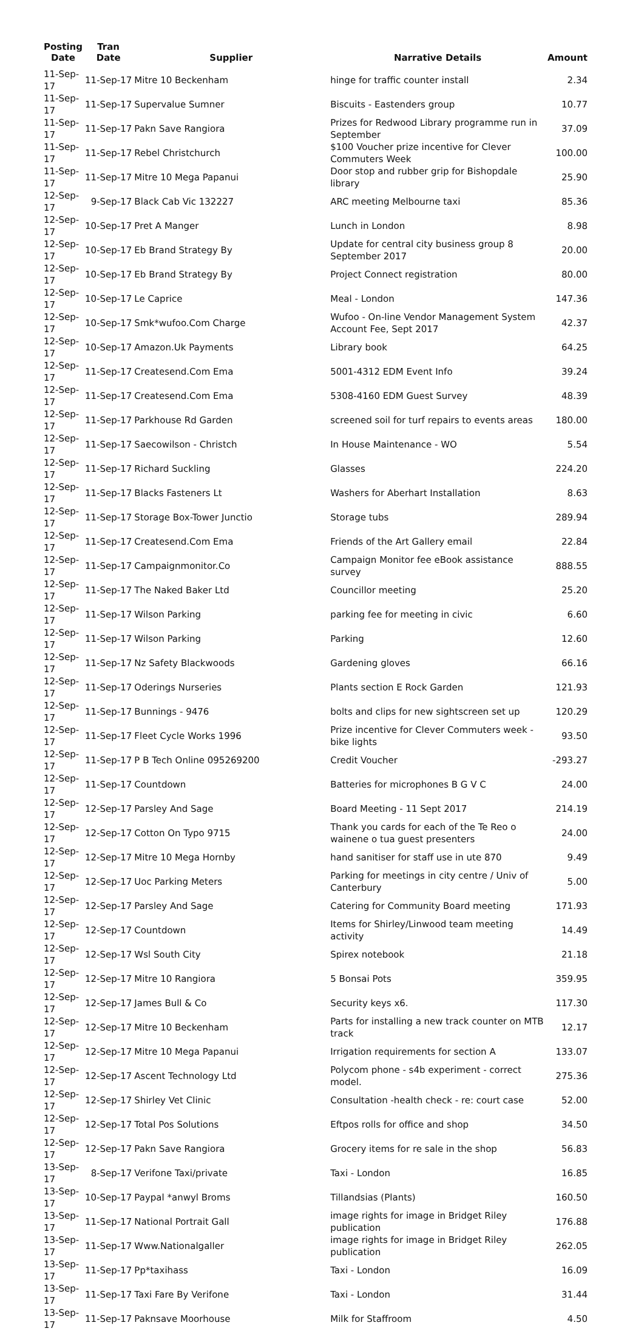| Posting Date | Tran Date | Supplier | Narrative Details | Amount |
| --- | --- | --- | --- | --- |
| 11-Sep-17 | 11-Sep-17 | Mitre 10 Beckenham | hinge for traffic counter install | 2.34 |
| 11-Sep-17 | 11-Sep-17 | Supervalue Sumner | Biscuits - Eastenders group | 10.77 |
| 11-Sep-17 | 11-Sep-17 | Pakn Save Rangiora | Prizes for Redwood Library programme run in September | 37.09 |
| 11-Sep-17 | 11-Sep-17 | Rebel Christchurch | $100 Voucher prize incentive for Clever Commuters Week | 100.00 |
| 11-Sep-17 | 11-Sep-17 | Mitre 10 Mega Papanui | Door stop and rubber grip for Bishopdale library | 25.90 |
| 12-Sep-17 | 9-Sep-17 | Black Cab Vic 132227 | ARC meeting Melbourne taxi | 85.36 |
| 12-Sep-17 | 10-Sep-17 | Pret A Manger | Lunch in London | 8.98 |
| 12-Sep-17 | 10-Sep-17 | Eb Brand Strategy By | Update for central city business group 8 September 2017 | 20.00 |
| 12-Sep-17 | 10-Sep-17 | Eb Brand Strategy By | Project Connect registration | 80.00 |
| 12-Sep-17 | 10-Sep-17 | Le Caprice | Meal - London | 147.36 |
| 12-Sep-17 | 10-Sep-17 | Smk*wufoo.Com Charge | Wufoo - On-line Vendor Management System Account Fee, Sept 2017 | 42.37 |
| 12-Sep-17 | 10-Sep-17 | Amazon.Uk Payments | Library book | 64.25 |
| 12-Sep-17 | 11-Sep-17 | Createsend.Com Ema | 5001-4312 EDM Event Info | 39.24 |
| 12-Sep-17 | 11-Sep-17 | Createsend.Com Ema | 5308-4160 EDM Guest Survey | 48.39 |
| 12-Sep-17 | 11-Sep-17 | Parkhouse Rd Garden | screened soil for turf repairs to events areas | 180.00 |
| 12-Sep-17 | 11-Sep-17 | Saecowilson - Christch | In House Maintenance - WO | 5.54 |
| 12-Sep-17 | 11-Sep-17 | Richard Suckling | Glasses | 224.20 |
| 12-Sep-17 | 11-Sep-17 | Blacks Fasteners Lt | Washers for Aberhart Installation | 8.63 |
| 12-Sep-17 | 11-Sep-17 | Storage Box-Tower Junctio | Storage tubs | 289.94 |
| 12-Sep-17 | 11-Sep-17 | Createsend.Com Ema | Friends of the Art Gallery email | 22.84 |
| 12-Sep-17 | 11-Sep-17 | Campaignmonitor.Co | Campaign Monitor fee eBook assistance survey | 888.55 |
| 12-Sep-17 | 11-Sep-17 | The Naked Baker Ltd | Councillor meeting | 25.20 |
| 12-Sep-17 | 11-Sep-17 | Wilson Parking | parking fee for meeting in civic | 6.60 |
| 12-Sep-17 | 11-Sep-17 | Wilson Parking | Parking | 12.60 |
| 12-Sep-17 | 11-Sep-17 | Nz Safety Blackwoods | Gardening gloves | 66.16 |
| 12-Sep-17 | 11-Sep-17 | Oderings Nurseries | Plants section E Rock Garden | 121.93 |
| 12-Sep-17 | 11-Sep-17 | Bunnings - 9476 | bolts and clips for new sightscreen set up | 120.29 |
| 12-Sep-17 | 11-Sep-17 | Fleet Cycle Works 1996 | Prize incentive for Clever Commuters week - bike lights | 93.50 |
| 12-Sep-17 | 11-Sep-17 | P B Tech Online 095269200 | Credit Voucher | -293.27 |
| 12-Sep-17 | 11-Sep-17 | Countdown | Batteries for microphones B G V C | 24.00 |
| 12-Sep-17 | 12-Sep-17 | Parsley And Sage | Board Meeting - 11 Sept 2017 | 214.19 |
| 12-Sep-17 | 12-Sep-17 | Cotton On Typo 9715 | Thank you cards for each of the Te Reo o wainene o tua guest presenters | 24.00 |
| 12-Sep-17 | 12-Sep-17 | Mitre 10 Mega Hornby | hand sanitiser for staff use in ute 870 | 9.49 |
| 12-Sep-17 | 12-Sep-17 | Uoc Parking Meters | Parking for meetings in city centre / Univ of Canterbury | 5.00 |
| 12-Sep-17 | 12-Sep-17 | Parsley And Sage | Catering for Community Board meeting | 171.93 |
| 12-Sep-17 | 12-Sep-17 | Countdown | Items for Shirley/Linwood team meeting activity | 14.49 |
| 12-Sep-17 | 12-Sep-17 | Wsl South City | Spirex notebook | 21.18 |
| 12-Sep-17 | 12-Sep-17 | Mitre 10 Rangiora | 5 Bonsai Pots | 359.95 |
| 12-Sep-17 | 12-Sep-17 | James Bull & Co | Security keys x6. | 117.30 |
| 12-Sep-17 | 12-Sep-17 | Mitre 10 Beckenham | Parts for installing a new track counter on MTB track | 12.17 |
| 12-Sep-17 | 12-Sep-17 | Mitre 10 Mega Papanui | Irrigation requirements for section A | 133.07 |
| 12-Sep-17 | 12-Sep-17 | Ascent Technology Ltd | Polycom phone - s4b experiment - correct model. | 275.36 |
| 12-Sep-17 | 12-Sep-17 | Shirley Vet Clinic | Consultation -health check - re: court case | 52.00 |
| 12-Sep-17 | 12-Sep-17 | Total Pos Solutions | Eftpos rolls for office and shop | 34.50 |
| 12-Sep-17 | 12-Sep-17 | Pakn Save Rangiora | Grocery items for re sale in the shop | 56.83 |
| 13-Sep-17 | 8-Sep-17 | Verifone Taxi/private | Taxi - London | 16.85 |
| 13-Sep-17 | 10-Sep-17 | Paypal *anwyl Broms | Tillandsias (Plants) | 160.50 |
| 13-Sep-17 | 11-Sep-17 | National Portrait Gall | image rights for image in Bridget Riley publication | 176.88 |
| 13-Sep-17 | 11-Sep-17 | Www.Nationalgaller | image rights for image in Bridget Riley publication | 262.05 |
| 13-Sep-17 | 11-Sep-17 | Pp*taxihass | Taxi - London | 16.09 |
| 13-Sep-17 | 11-Sep-17 | Taxi Fare By Verifone | Taxi - London | 31.44 |
| 13-Sep-17 | 11-Sep-17 | Paknsave Moorhouse | Milk for Staffroom | 4.50 |